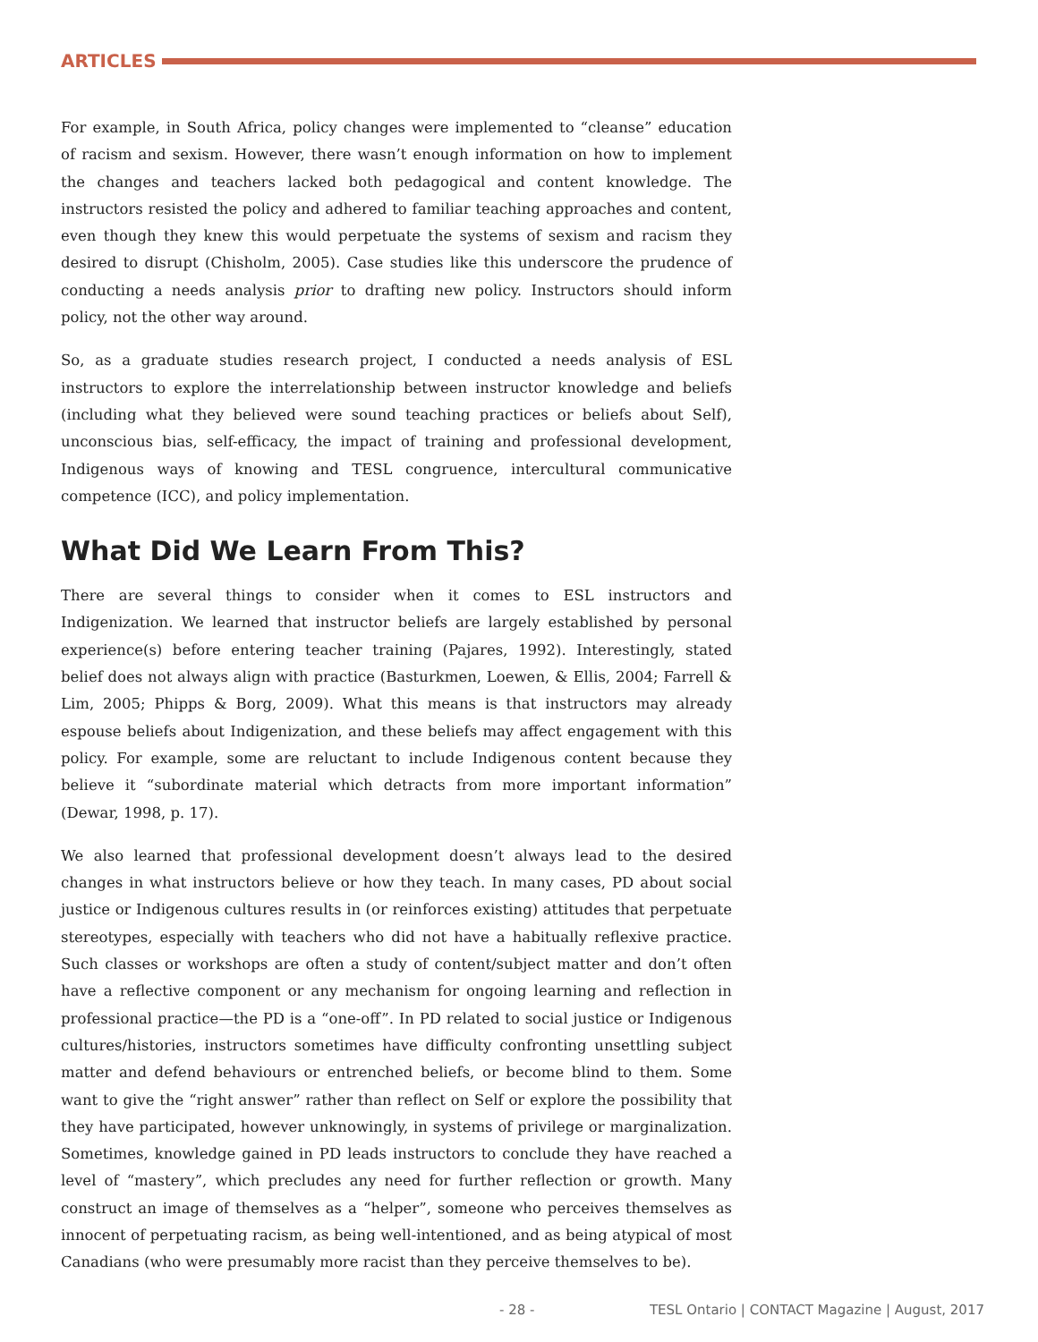ARTICLES
For example, in South Africa, policy changes were implemented to “cleanse” education of racism and sexism. However, there wasn’t enough information on how to implement the changes and teachers lacked both pedagogical and content knowledge. The instructors resisted the policy and adhered to familiar teaching approaches and content, even though they knew this would perpetuate the systems of sexism and racism they desired to disrupt (Chisholm, 2005). Case studies like this underscore the prudence of conducting a needs analysis prior to drafting new policy. Instructors should inform policy, not the other way around.
So, as a graduate studies research project, I conducted a needs analysis of ESL instructors to explore the interrelationship between instructor knowledge and beliefs (including what they believed were sound teaching practices or beliefs about Self), unconscious bias, self-efficacy, the impact of training and professional development, Indigenous ways of knowing and TESL congruence, intercultural communicative competence (ICC), and policy implementation.
What Did We Learn From This?
There are several things to consider when it comes to ESL instructors and Indigenization. We learned that instructor beliefs are largely established by personal experience(s) before entering teacher training (Pajares, 1992). Interestingly, stated belief does not always align with practice (Basturkmen, Loewen, & Ellis, 2004; Farrell & Lim, 2005; Phipps & Borg, 2009). What this means is that instructors may already espouse beliefs about Indigenization, and these beliefs may affect engagement with this policy. For example, some are reluctant to include Indigenous content because they believe it “subordinate material which detracts from more important information” (Dewar, 1998, p. 17).
We also learned that professional development doesn’t always lead to the desired changes in what instructors believe or how they teach. In many cases, PD about social justice or Indigenous cultures results in (or reinforces existing) attitudes that perpetuate stereotypes, especially with teachers who did not have a habitually reflexive practice. Such classes or workshops are often a study of content/subject matter and don’t often have a reflective component or any mechanism for ongoing learning and reflection in professional practice—the PD is a “one-off”. In PD related to social justice or Indigenous cultures/histories, instructors sometimes have difficulty confronting unsettling subject matter and defend behaviours or entrenched beliefs, or become blind to them. Some want to give the “right answer” rather than reflect on Self or explore the possibility that they have participated, however unknowingly, in systems of privilege or marginalization. Sometimes, knowledge gained in PD leads instructors to conclude they have reached a level of “mastery”, which precludes any need for further reflection or growth. Many construct an image of themselves as a “helper”, someone who perceives themselves as innocent of perpetuating racism, as being well-intentioned, and as being atypical of most Canadians (who were presumably more racist than they perceive themselves to be).
- 28 - TESL Ontario | CONTACT Magazine | August, 2017